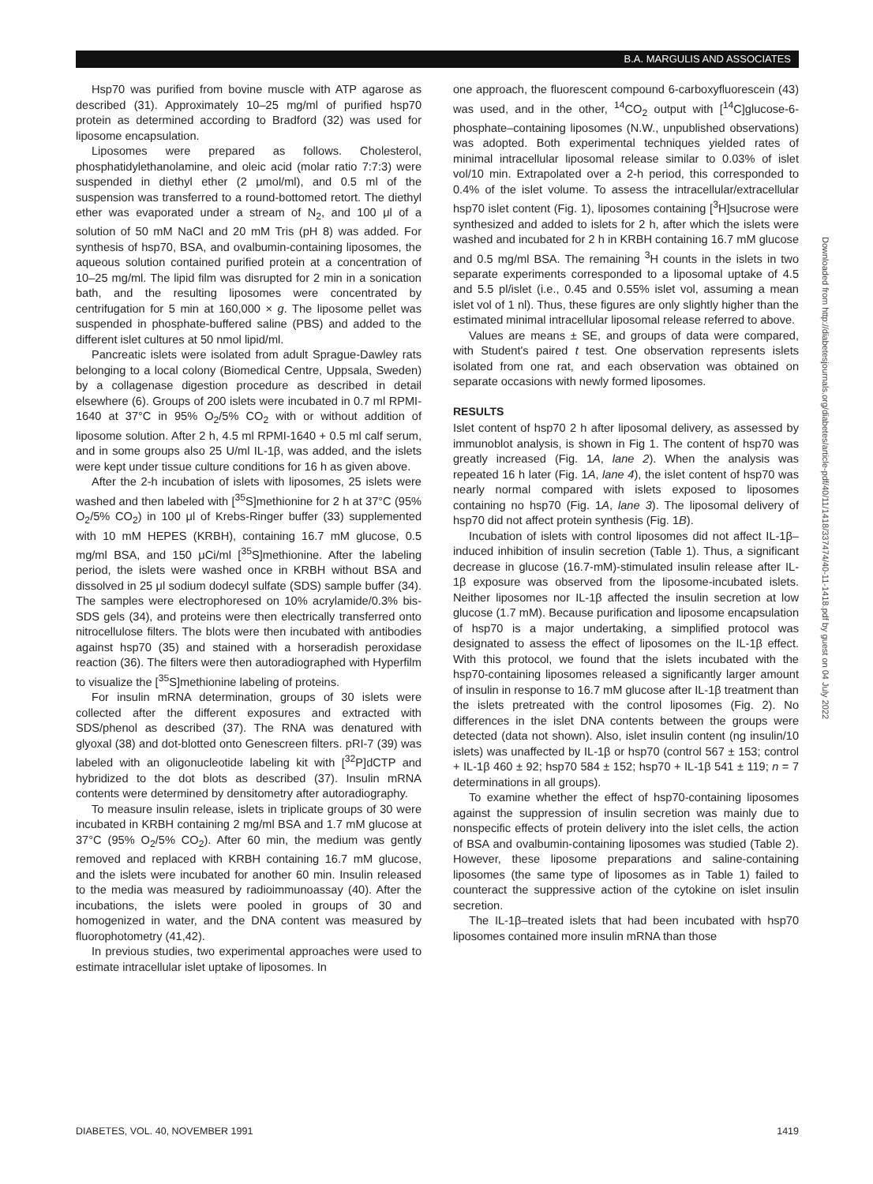B.A. MARGULIS AND ASSOCIATES
Hsp70 was purified from bovine muscle with ATP agarose as described (31). Approximately 10–25 mg/ml of purified hsp70 protein as determined according to Bradford (32) was used for liposome encapsulation.
Liposomes were prepared as follows. Cholesterol, phosphatidylethanolamine, and oleic acid (molar ratio 7:7:3) were suspended in diethyl ether (2 μmol/ml), and 0.5 ml of the suspension was transferred to a round-bottomed retort. The diethyl ether was evaporated under a stream of N<sub>2</sub>, and 100 μl of a solution of 50 mM NaCl and 20 mM Tris (pH 8) was added. For synthesis of hsp70, BSA, and ovalbumin-containing liposomes, the aqueous solution contained purified protein at a concentration of 10–25 mg/ml. The lipid film was disrupted for 2 min in a sonication bath, and the resulting liposomes were concentrated by centrifugation for 5 min at 160,000 × g. The liposome pellet was suspended in phosphate-buffered saline (PBS) and added to the different islet cultures at 50 nmol lipid/ml.
Pancreatic islets were isolated from adult Sprague-Dawley rats belonging to a local colony (Biomedical Centre, Uppsala, Sweden) by a collagenase digestion procedure as described in detail elsewhere (6). Groups of 200 islets were incubated in 0.7 ml RPMI-1640 at 37°C in 95% O<sub>2</sub>/5% CO<sub>2</sub> with or without addition of liposome solution. After 2 h, 4.5 ml RPMI-1640 + 0.5 ml calf serum, and in some groups also 25 U/ml IL-1β, was added, and the islets were kept under tissue culture conditions for 16 h as given above.
After the 2-h incubation of islets with liposomes, 25 islets were washed and then labeled with [<sup>35</sup>S]methionine for 2 h at 37°C (95% O<sub>2</sub>/5% CO<sub>2</sub>) in 100 μl of Krebs-Ringer buffer (33) supplemented with 10 mM HEPES (KRBH), containing 16.7 mM glucose, 0.5 mg/ml BSA, and 150 μCi/ml [<sup>35</sup>S]methionine. After the labeling period, the islets were washed once in KRBH without BSA and dissolved in 25 μl sodium dodecyl sulfate (SDS) sample buffer (34). The samples were electrophoresed on 10% acrylamide/0.3% bis-SDS gels (34), and proteins were then electrically transferred onto nitrocellulose filters. The blots were then incubated with antibodies against hsp70 (35) and stained with a horseradish peroxidase reaction (36). The filters were then autoradiographed with Hyperfilm to visualize the [<sup>35</sup>S]methionine labeling of proteins.
For insulin mRNA determination, groups of 30 islets were collected after the different exposures and extracted with SDS/phenol as described (37). The RNA was denatured with glyoxal (38) and dot-blotted onto Genescreen filters. pRI-7 (39) was labeled with an oligonucleotide labeling kit with [<sup>32</sup>P]dCTP and hybridized to the dot blots as described (37). Insulin mRNA contents were determined by densitometry after autoradiography.
To measure insulin release, islets in triplicate groups of 30 were incubated in KRBH containing 2 mg/ml BSA and 1.7 mM glucose at 37°C (95% O<sub>2</sub>/5% CO<sub>2</sub>). After 60 min, the medium was gently removed and replaced with KRBH containing 16.7 mM glucose, and the islets were incubated for another 60 min. Insulin released to the media was measured by radioimmunoassay (40). After the incubations, the islets were pooled in groups of 30 and homogenized in water, and the DNA content was measured by fluorophotometry (41,42).
In previous studies, two experimental approaches were used to estimate intracellular islet uptake of liposomes. In
one approach, the fluorescent compound 6-carboxyfluorescein (43) was used, and in the other, <sup>14</sup>CO<sub>2</sub> output with [<sup>14</sup>C]glucose-6-phosphate–containing liposomes (N.W., unpublished observations) was adopted. Both experimental techniques yielded rates of minimal intracellular liposomal release similar to 0.03% of islet vol/10 min. Extrapolated over a 2-h period, this corresponded to 0.4% of the islet volume. To assess the intracellular/extracellular hsp70 islet content (Fig. 1), liposomes containing [<sup>3</sup>H]sucrose were synthesized and added to islets for 2 h, after which the islets were washed and incubated for 2 h in KRBH containing 16.7 mM glucose and 0.5 mg/ml BSA. The remaining <sup>3</sup>H counts in the islets in two separate experiments corresponded to a liposomal uptake of 4.5 and 5.5 pl/islet (i.e., 0.45 and 0.55% islet vol, assuming a mean islet vol of 1 nl). Thus, these figures are only slightly higher than the estimated minimal intracellular liposomal release referred to above.
Values are means ± SE, and groups of data were compared, with Student's paired t test. One observation represents islets isolated from one rat, and each observation was obtained on separate occasions with newly formed liposomes.
RESULTS
Islet content of hsp70 2 h after liposomal delivery, as assessed by immunoblot analysis, is shown in Fig 1. The content of hsp70 was greatly increased (Fig. 1A, lane 2). When the analysis was repeated 16 h later (Fig. 1A, lane 4), the islet content of hsp70 was nearly normal compared with islets exposed to liposomes containing no hsp70 (Fig. 1A, lane 3). The liposomal delivery of hsp70 did not affect protein synthesis (Fig. 1B).
Incubation of islets with control liposomes did not affect IL-1β–induced inhibition of insulin secretion (Table 1). Thus, a significant decrease in glucose (16.7-mM)-stimulated insulin release after IL-1β exposure was observed from the liposome-incubated islets. Neither liposomes nor IL-1β affected the insulin secretion at low glucose (1.7 mM). Because purification and liposome encapsulation of hsp70 is a major undertaking, a simplified protocol was designated to assess the effect of liposomes on the IL-1β effect. With this protocol, we found that the islets incubated with the hsp70-containing liposomes released a significantly larger amount of insulin in response to 16.7 mM glucose after IL-1β treatment than the islets pretreated with the control liposomes (Fig. 2). No differences in the islet DNA contents between the groups were detected (data not shown). Also, islet insulin content (ng insulin/10 islets) was unaffected by IL-1β or hsp70 (control 567 ± 153; control + IL-1β 460 ± 92; hsp70 584 ± 152; hsp70 + IL-1β 541 ± 119; n = 7 determinations in all groups).
To examine whether the effect of hsp70-containing liposomes against the suppression of insulin secretion was mainly due to nonspecific effects of protein delivery into the islet cells, the action of BSA and ovalbumin-containing liposomes was studied (Table 2). However, these liposome preparations and saline-containing liposomes (the same type of liposomes as in Table 1) failed to counteract the suppressive action of the cytokine on islet insulin secretion.
The IL-1β–treated islets that had been incubated with hsp70 liposomes contained more insulin mRNA than those
Downloaded from http://diabetesjournals.org/diabetes/article-pdf/40/11/1418/337474/40-11-1418.pdf by guest on 04 July 2022
DIABETES, VOL. 40, NOVEMBER 1991 1419